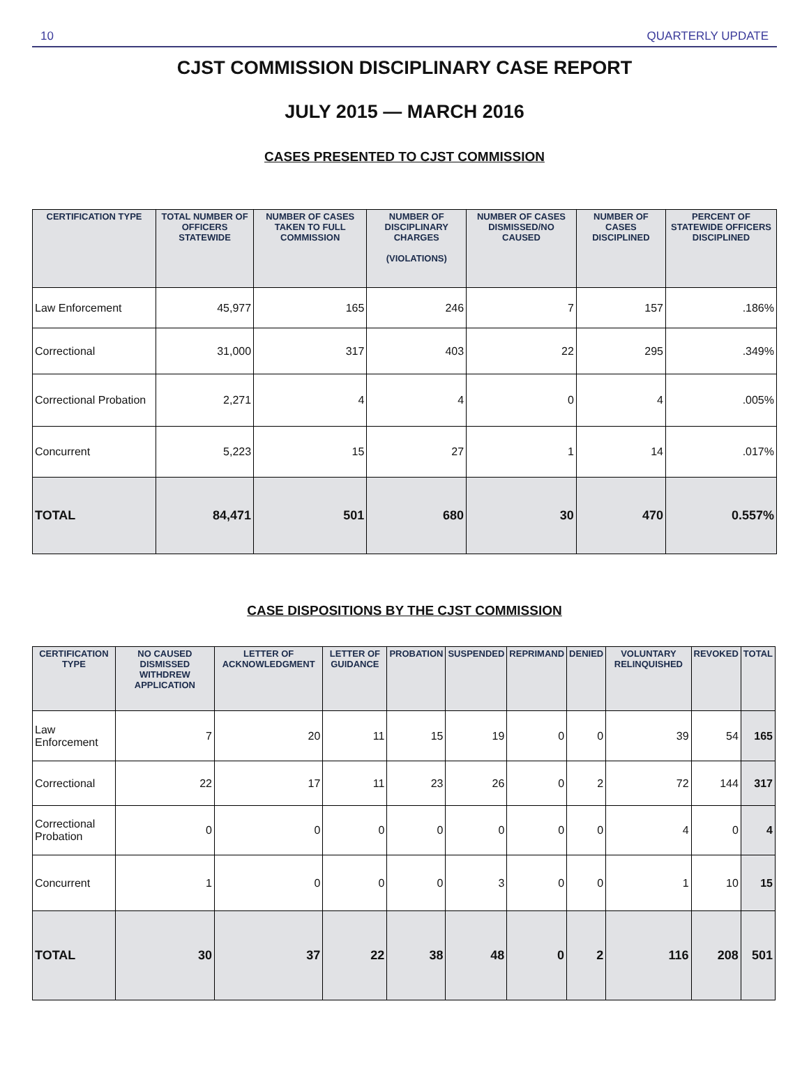10 QUARTERLY UPDATE
CJST COMMISSION DISCIPLINARY CASE REPORT
JULY 2015 — MARCH 2016
CASES PRESENTED TO CJST COMMISSION
| CERTIFICATION TYPE | TOTAL NUMBER OF OFFICERS STATEWIDE | NUMBER OF CASES TAKEN TO FULL COMMISSION | NUMBER OF DISCIPLINARY CHARGES (VIOLATIONS) | NUMBER OF CASES DISMISSED/NO CAUSED | NUMBER OF CASES DISCIPLINED | PERCENT OF STATEWIDE OFFICERS DISCIPLINED |
| --- | --- | --- | --- | --- | --- | --- |
| Law Enforcement | 45,977 | 165 | 246 | 7 | 157 | .186% |
| Correctional | 31,000 | 317 | 403 | 22 | 295 | .349% |
| Correctional Probation | 2,271 | 4 | 4 | 0 | 4 | .005% |
| Concurrent | 5,223 | 15 | 27 | 1 | 14 | .017% |
| TOTAL | 84,471 | 501 | 680 | 30 | 470 | 0.557% |
CASE DISPOSITIONS BY THE CJST COMMISSION
| CERTIFICATION TYPE | NO CAUSED DISMISSED WITHDREW APPLICATION | LETTER OF ACKNOWLEDGMENT | LETTER OF GUIDANCE | PROBATION | SUSPENDED | REPRIMAND | DENIED | VOLUNTARY RELINQUISHED | REVOKED | TOTAL |
| --- | --- | --- | --- | --- | --- | --- | --- | --- | --- | --- |
| Law Enforcement | 7 | 20 | 11 | 15 | 19 | 0 | 0 | 39 | 54 | 165 |
| Correctional | 22 | 17 | 11 | 23 | 26 | 0 | 2 | 72 | 144 | 317 |
| Correctional Probation | 0 | 0 | 0 | 0 | 0 | 0 | 0 | 4 | 0 | 4 |
| Concurrent | 1 | 0 | 0 | 0 | 3 | 0 | 0 | 1 | 10 | 15 |
| TOTAL | 30 | 37 | 22 | 38 | 48 | 0 | 2 | 116 | 208 | 501 |